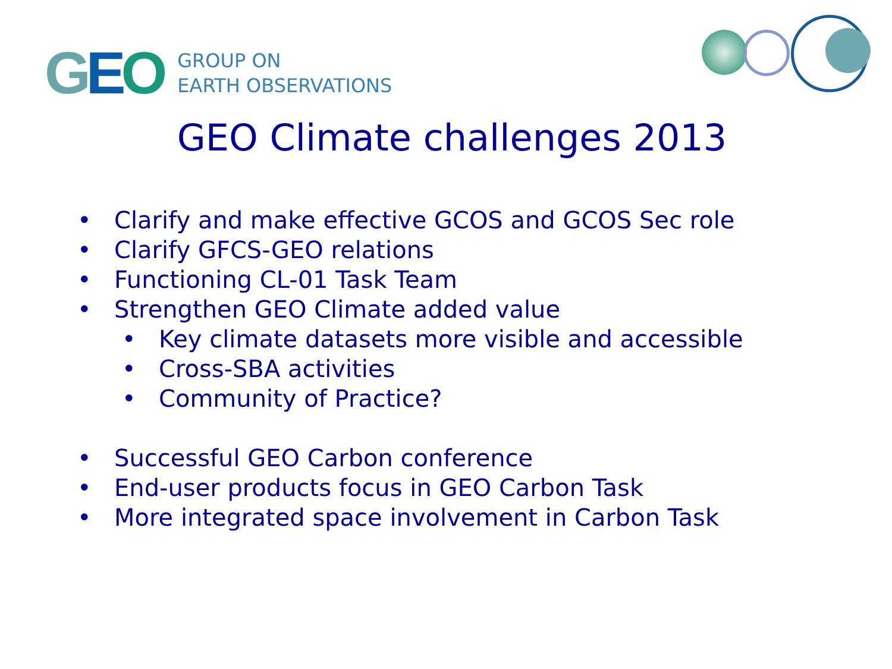GEO
GROUP ON
EARTH OBSERVATIONS
GEO Climate challenges 2013
• Clarify and make effective GCOS and GCOS Sec role
• Clarify GFCS-GEO relations
• Functioning CL-01 Task Team
• Strengthen GEO Climate added value
• Key climate datasets more visible and accessible
• Cross-SBA activities
• Community of Practice?
• Successful GEO Carbon conference
• End-user products focus in GEO Carbon Task
• More integrated space involvement in Carbon Task